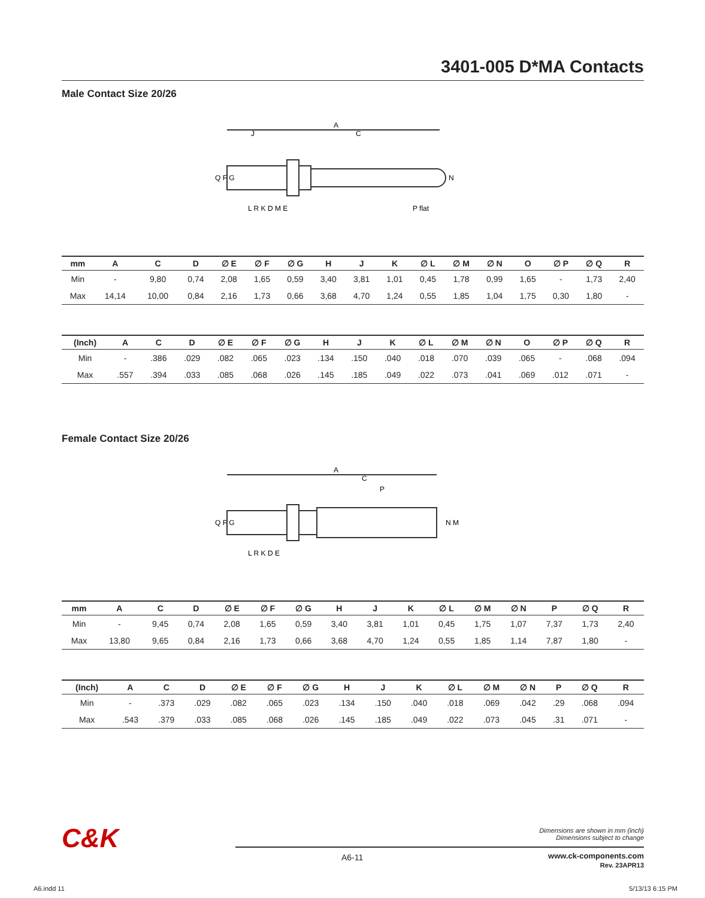3401-005 D*MA Contacts
Male Contact Size 20/26
A
C
J
Q F G
N
P flat
L R K D M E
| mm | A | C | D | ∅ E | ∅ F | ∅ G | H | J | K | ∅ L | ∅ M | ∅ N | O | ∅ P | ∅ Q | R |
| --- | --- | --- | --- | --- | --- | --- | --- | --- | --- | --- | --- | --- | --- | --- | --- | --- |
| Min | - | 9,80 | 0,74 | 2,08 | 1,65 | 0,59 | 3,40 | 3,81 | 1,01 | 0,45 | 1,78 | 0,99 | 1,65 | - | 1,73 | 2,40 |
| Max | 14,14 | 10,00 | 0,84 | 2,16 | 1,73 | 0,66 | 3,68 | 4,70 | 1,24 | 0,55 | 1,85 | 1,04 | 1,75 | 0,30 | 1,80 | - |
| (Inch) | A | C | D | ∅ E | ∅ F | ∅ G | H | J | K | ∅ L | ∅ M | ∅ N | O | ∅ P | ∅ Q | R |
| --- | --- | --- | --- | --- | --- | --- | --- | --- | --- | --- | --- | --- | --- | --- | --- | --- |
| Min | - | .386 | .029 | .082 | .065 | .023 | .134 | .150 | .040 | .018 | .070 | .039 | .065 | - | .068 | .094 |
| Max | .557 | .394 | .033 | .085 | .068 | .026 | .145 | .185 | .049 | .022 | .073 | .041 | .069 | .012 | .071 | - |
Female Contact Size 20/26
A
C
P
Q F G
N M
L R K D E
| mm | A | C | D | ∅ E | ∅ F | ∅ G | H | J | K | ∅ L | ∅ M | ∅ N | P | ∅ Q | R |
| --- | --- | --- | --- | --- | --- | --- | --- | --- | --- | --- | --- | --- | --- | --- | --- |
| Min | - | 9,45 | 0,74 | 2,08 | 1,65 | 0,59 | 3,40 | 3,81 | 1,01 | 0,45 | 1,75 | 1,07 | 7,37 | 1,73 | 2,40 |
| Max | 13,80 | 9,65 | 0,84 | 2,16 | 1,73 | 0,66 | 3,68 | 4,70 | 1,24 | 0,55 | 1,85 | 1,14 | 7,87 | 1,80 | - |
| (Inch) | A | C | D | ∅ E | ∅ F | ∅ G | H | J | K | ∅ L | ∅ M | ∅ N | P | ∅ Q | R |
| --- | --- | --- | --- | --- | --- | --- | --- | --- | --- | --- | --- | --- | --- | --- | --- |
| Min | - | .373 | .029 | .082 | .065 | .023 | .134 | .150 | .040 | .018 | .069 | .042 | .29 | .068 | .094 |
| Max | .543 | .379 | .033 | .085 | .068 | .026 | .145 | .185 | .049 | .022 | .073 | .045 | .31 | .071 | - |
C&K
Dimensions are shown in mm (inch)
Dimensions subject to change
A6-11
www.ck-components.com
Rev. 23APR13
A6.indd 11 5/13/13 6:15 PM